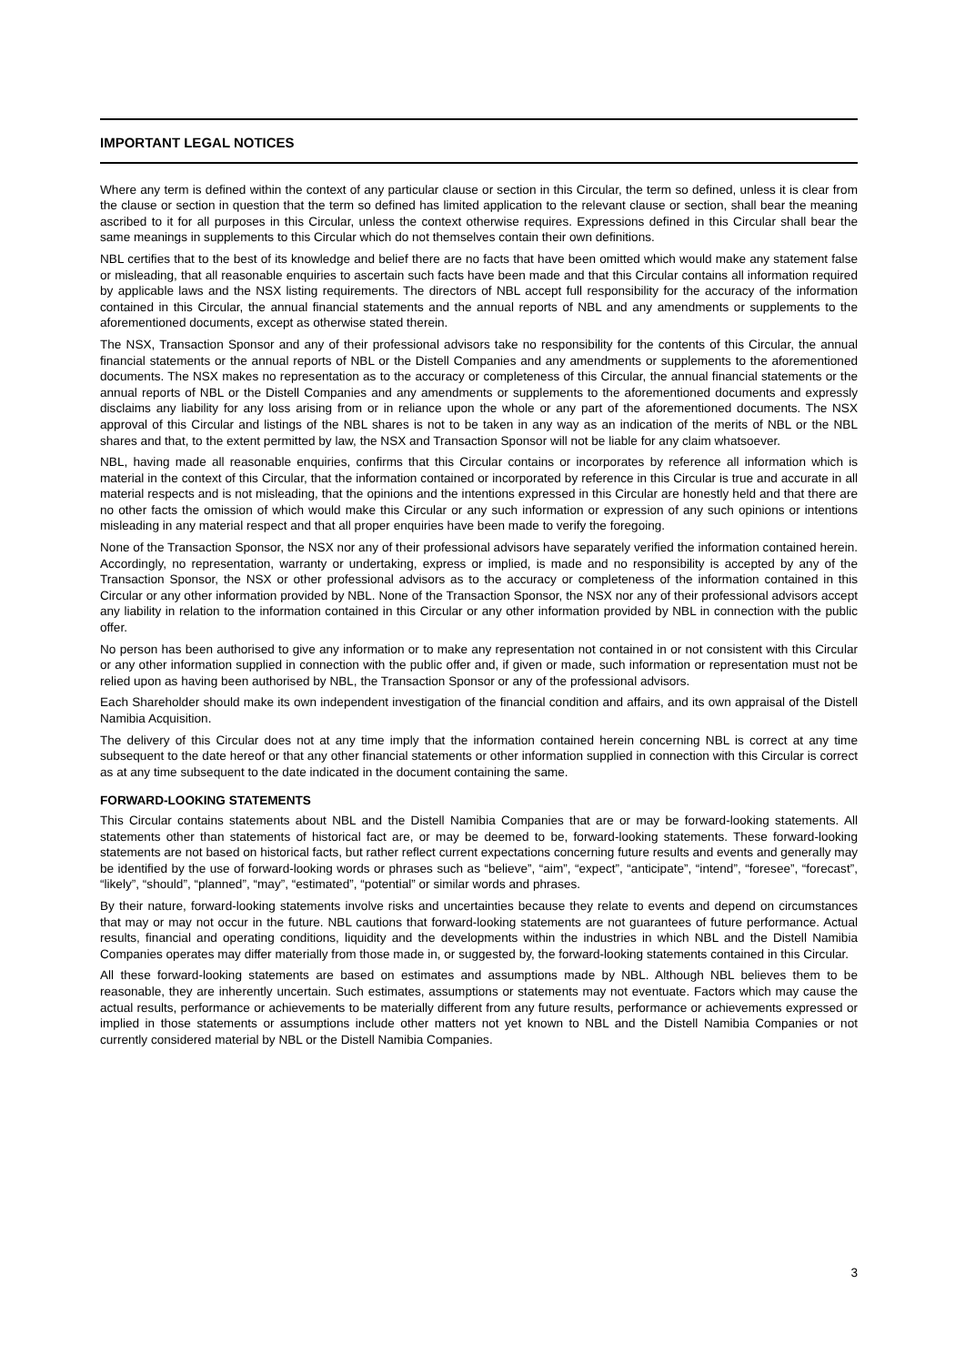IMPORTANT LEGAL NOTICES
Where any term is defined within the context of any particular clause or section in this Circular, the term so defined, unless it is clear from the clause or section in question that the term so defined has limited application to the relevant clause or section, shall bear the meaning ascribed to it for all purposes in this Circular, unless the context otherwise requires. Expressions defined in this Circular shall bear the same meanings in supplements to this Circular which do not themselves contain their own definitions.
NBL certifies that to the best of its knowledge and belief there are no facts that have been omitted which would make any statement false or misleading, that all reasonable enquiries to ascertain such facts have been made and that this Circular contains all information required by applicable laws and the NSX listing requirements. The directors of NBL accept full responsibility for the accuracy of the information contained in this Circular, the annual financial statements and the annual reports of NBL and any amendments or supplements to the aforementioned documents, except as otherwise stated therein.
The NSX, Transaction Sponsor and any of their professional advisors take no responsibility for the contents of this Circular, the annual financial statements or the annual reports of NBL or the Distell Companies and any amendments or supplements to the aforementioned documents. The NSX makes no representation as to the accuracy or completeness of this Circular, the annual financial statements or the annual reports of NBL or the Distell Companies and any amendments or supplements to the aforementioned documents and expressly disclaims any liability for any loss arising from or in reliance upon the whole or any part of the aforementioned documents. The NSX approval of this Circular and listings of the NBL shares is not to be taken in any way as an indication of the merits of NBL or the NBL shares and that, to the extent permitted by law, the NSX and Transaction Sponsor will not be liable for any claim whatsoever.
NBL, having made all reasonable enquiries, confirms that this Circular contains or incorporates by reference all information which is material in the context of this Circular, that the information contained or incorporated by reference in this Circular is true and accurate in all material respects and is not misleading, that the opinions and the intentions expressed in this Circular are honestly held and that there are no other facts the omission of which would make this Circular or any such information or expression of any such opinions or intentions misleading in any material respect and that all proper enquiries have been made to verify the foregoing.
None of the Transaction Sponsor, the NSX nor any of their professional advisors have separately verified the information contained herein. Accordingly, no representation, warranty or undertaking, express or implied, is made and no responsibility is accepted by any of the Transaction Sponsor, the NSX or other professional advisors as to the accuracy or completeness of the information contained in this Circular or any other information provided by NBL. None of the Transaction Sponsor, the NSX nor any of their professional advisors accept any liability in relation to the information contained in this Circular or any other information provided by NBL in connection with the public offer.
No person has been authorised to give any information or to make any representation not contained in or not consistent with this Circular or any other information supplied in connection with the public offer and, if given or made, such information or representation must not be relied upon as having been authorised by NBL, the Transaction Sponsor or any of the professional advisors.
Each Shareholder should make its own independent investigation of the financial condition and affairs, and its own appraisal of the Distell Namibia Acquisition.
The delivery of this Circular does not at any time imply that the information contained herein concerning NBL is correct at any time subsequent to the date hereof or that any other financial statements or other information supplied in connection with this Circular is correct as at any time subsequent to the date indicated in the document containing the same.
FORWARD-LOOKING STATEMENTS
This Circular contains statements about NBL and the Distell Namibia Companies that are or may be forward-looking statements. All statements other than statements of historical fact are, or may be deemed to be, forward-looking statements. These forward-looking statements are not based on historical facts, but rather reflect current expectations concerning future results and events and generally may be identified by the use of forward-looking words or phrases such as “believe”, “aim”, “expect”, “anticipate”, “intend”, “foresee”, “forecast”, “likely”, “should”, “planned”, “may”, “estimated”, “potential” or similar words and phrases.
By their nature, forward-looking statements involve risks and uncertainties because they relate to events and depend on circumstances that may or may not occur in the future. NBL cautions that forward-looking statements are not guarantees of future performance. Actual results, financial and operating conditions, liquidity and the developments within the industries in which NBL and the Distell Namibia Companies operates may differ materially from those made in, or suggested by, the forward-looking statements contained in this Circular.
All these forward-looking statements are based on estimates and assumptions made by NBL. Although NBL believes them to be reasonable, they are inherently uncertain. Such estimates, assumptions or statements may not eventuate. Factors which may cause the actual results, performance or achievements to be materially different from any future results, performance or achievements expressed or implied in those statements or assumptions include other matters not yet known to NBL and the Distell Namibia Companies or not currently considered material by NBL or the Distell Namibia Companies.
3